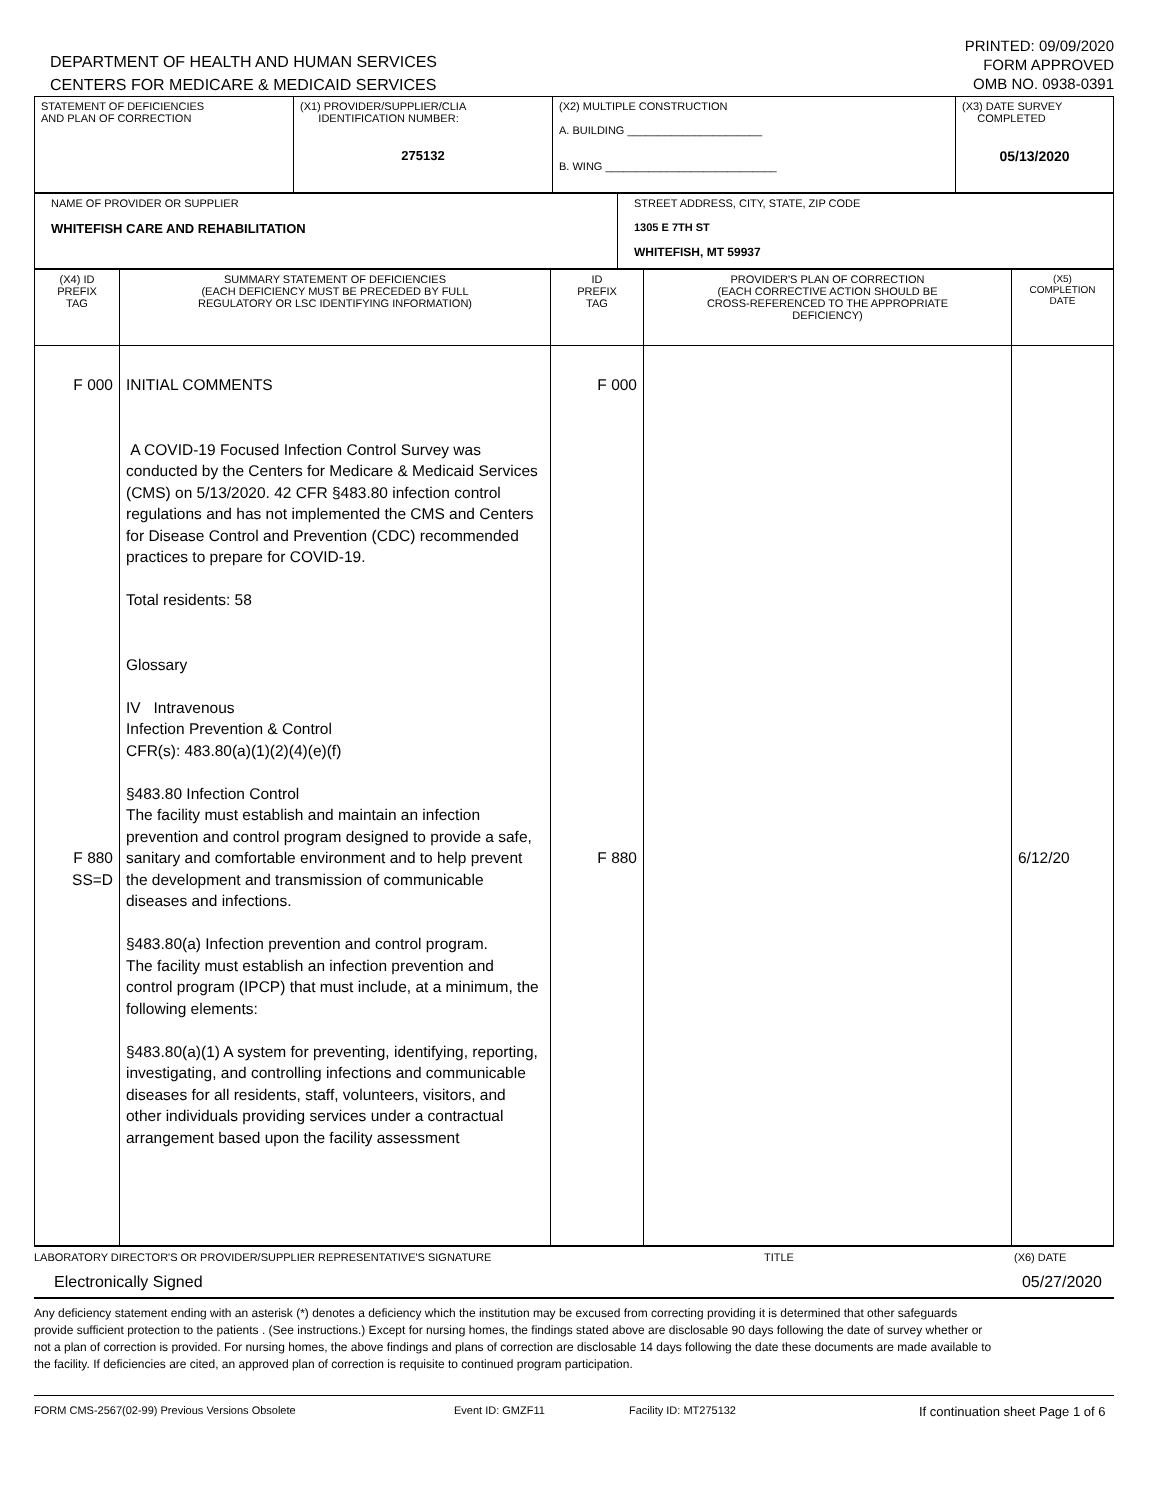DEPARTMENT OF HEALTH AND HUMAN SERVICES
CENTERS FOR MEDICARE & MEDICAID SERVICES
PRINTED: 09/09/2020
FORM APPROVED
OMB NO. 0938-0391
| STATEMENT OF DEFICIENCIES AND PLAN OF CORRECTION | (X1) PROVIDER/SUPPLIER/CLIA IDENTIFICATION NUMBER: 275132 | (X2) MULTIPLE CONSTRUCTION A. BUILDING ______________________ B. WING ____________________________ | (X3) DATE SURVEY COMPLETED 05/13/2020 |
| NAME OF PROVIDER OR SUPPLIER WHITEFISH CARE AND REHABILITATION | STREET ADDRESS, CITY, STATE, ZIP CODE 1305 E 7TH ST WHITEFISH, MT 59937 |
| (X4) ID PREFIX TAG | SUMMARY STATEMENT OF DEFICIENCIES (EACH DEFICIENCY MUST BE PRECEDED BY FULL REGULATORY OR LSC IDENTIFYING INFORMATION) | ID PREFIX TAG | PROVIDER'S PLAN OF CORRECTION (EACH CORRECTIVE ACTION SHOULD BE CROSS-REFERENCED TO THE APPROPRIATE DEFICIENCY) | (X5) COMPLETION DATE |
| F 000 F 880 SS=D | INITIAL COMMENTS A COVID-19 Focused Infection Control Survey was conducted by the Centers for Medicare & Medicaid Services (CMS) on 5/13/2020. 42 CFR §483.80 infection control regulations and has not implemented the CMS and Centers for Disease Control and Prevention (CDC) recommended practices to prepare for COVID-19. Total residents: 58 Glossary IV Intravenous Infection Prevention & Control CFR(s): 483.80(a)(1)(2)(4)(e)(f) §483.80 Infection Control The facility must establish and maintain an infection prevention and control program designed to provide a safe, sanitary and comfortable environment and to help prevent the development and transmission of communicable diseases and infections. §483.80(a) Infection prevention and control program. The facility must establish an infection prevention and control program (IPCP) that must include, at a minimum, the following elements: §483.80(a)(1) A system for preventing, identifying, reporting, investigating, and controlling infections and communicable diseases for all residents, staff, volunteers, visitors, and other individuals providing services under a contractual arrangement based upon the facility assessment | F 000 F 880 | | 6/12/20 |
LABORATORY DIRECTOR'S OR PROVIDER/SUPPLIER REPRESENTATIVE'S SIGNATURE TITLE (X6) DATE
Electronically Signed 05/27/2020
Any deficiency statement ending with an asterisk (*) denotes a deficiency which the institution may be excused from correcting providing it is determined that other safeguards provide sufficient protection to the patients . (See instructions.) Except for nursing homes, the findings stated above are disclosable 90 days following the date of survey whether or not a plan of correction is provided. For nursing homes, the above findings and plans of correction are disclosable 14 days following the date these documents are made available to the facility. If deficiencies are cited, an approved plan of correction is requisite to continued program participation.
FORM CMS-2567(02-99) Previous Versions Obsolete Event ID: GMZF11 Facility ID: MT275132 If continuation sheet Page 1 of 6